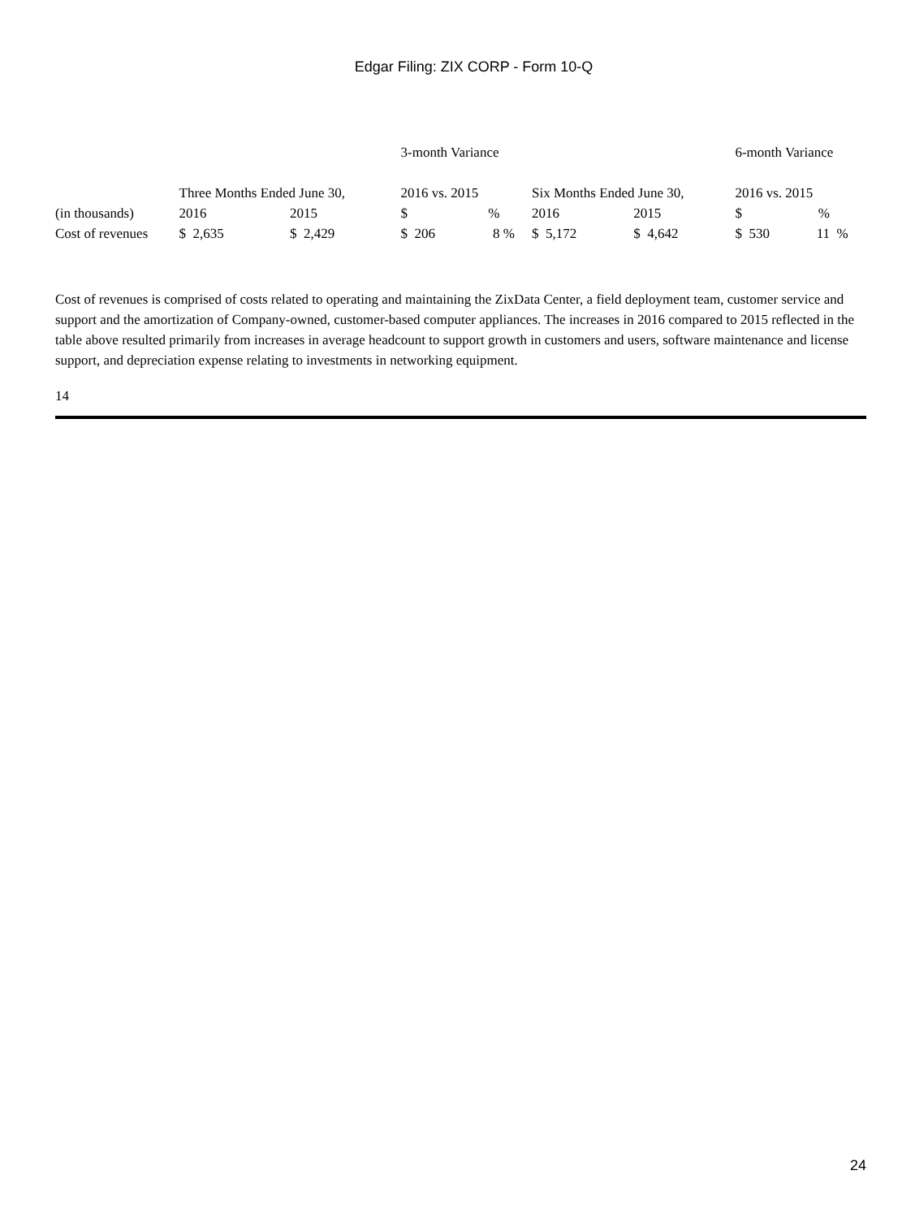Edgar Filing: ZIX CORP - Form 10-Q
| | | | 3-month Variance | | | | | 6-month Variance | | |
| | Three Months Ended June 30, | | 2016 vs. 2015 | | | Six Months Ended June 30, | | 2016 vs. 2015 | | |
| (in thousands) | 2016 | 2015 | $ | % | | 2016 | 2015 | $ | % | |
| Cost of revenues | $ 2,635 | $ 2,429 | $ 206 | 8 | % | $ 5,172 | $ 4,642 | $ 530 | 11 | % |
Cost of revenues is comprised of costs related to operating and maintaining the ZixData Center, a field deployment team, customer service and support and the amortization of Company-owned, customer-based computer appliances. The increases in 2016 compared to 2015 reflected in the table above resulted primarily from increases in average headcount to support growth in customers and users, software maintenance and license support, and depreciation expense relating to investments in networking equipment.
14
24